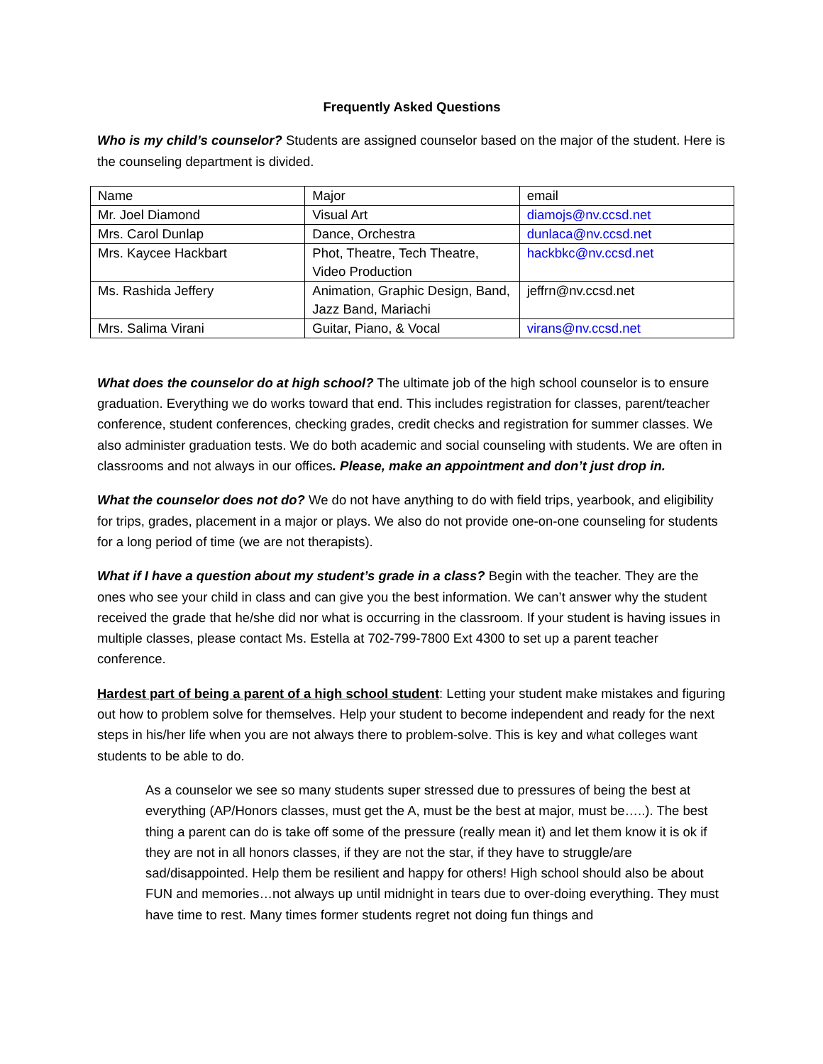Frequently Asked Questions
Who is my child’s counselor? Students are assigned counselor based on the major of the student. Here is the counseling department is divided.
| Name | Major | email |
| Mr. Joel Diamond | Visual Art | diamojs@nv.ccsd.net |
| Mrs. Carol Dunlap | Dance, Orchestra | dunlaca@nv.ccsd.net |
| Mrs. Kaycee Hackbart | Phot, Theatre, Tech Theatre, Video Production | hackbkc@nv.ccsd.net |
| Ms. Rashida Jeffery | Animation, Graphic Design, Band, Jazz Band, Mariachi | jeffrn@nv.ccsd.net |
| Mrs. Salima Virani | Guitar, Piano, & Vocal | virans@nv.ccsd.net |
What does the counselor do at high school? The ultimate job of the high school counselor is to ensure graduation. Everything we do works toward that end. This includes registration for classes, parent/teacher conference, student conferences, checking grades, credit checks and registration for summer classes. We also administer graduation tests. We do both academic and social counseling with students. We are often in classrooms and not always in our offices. Please, make an appointment and don’t just drop in.
What the counselor does not do? We do not have anything to do with field trips, yearbook, and eligibility for trips, grades, placement in a major or plays. We also do not provide one-on-one counseling for students for a long period of time (we are not therapists).
What if I have a question about my student’s grade in a class? Begin with the teacher. They are the ones who see your child in class and can give you the best information. We can’t answer why the student received the grade that he/she did nor what is occurring in the classroom. If your student is having issues in multiple classes, please contact Ms. Estella at 702-799-7800 Ext 4300 to set up a parent teacher conference.
Hardest part of being a parent of a high school student: Letting your student make mistakes and figuring out how to problem solve for themselves. Help your student to become independent and ready for the next steps in his/her life when you are not always there to problem-solve. This is key and what colleges want students to be able to do.
As a counselor we see so many students super stressed due to pressures of being the best at everything (AP/Honors classes, must get the A, must be the best at major, must be…..). The best thing a parent can do is take off some of the pressure (really mean it) and let them know it is ok if they are not in all honors classes, if they are not the star, if they have to struggle/are sad/disappointed. Help them be resilient and happy for others! High school should also be about FUN and memories…not always up until midnight in tears due to over-doing everything. They must have time to rest. Many times former students regret not doing fun things and